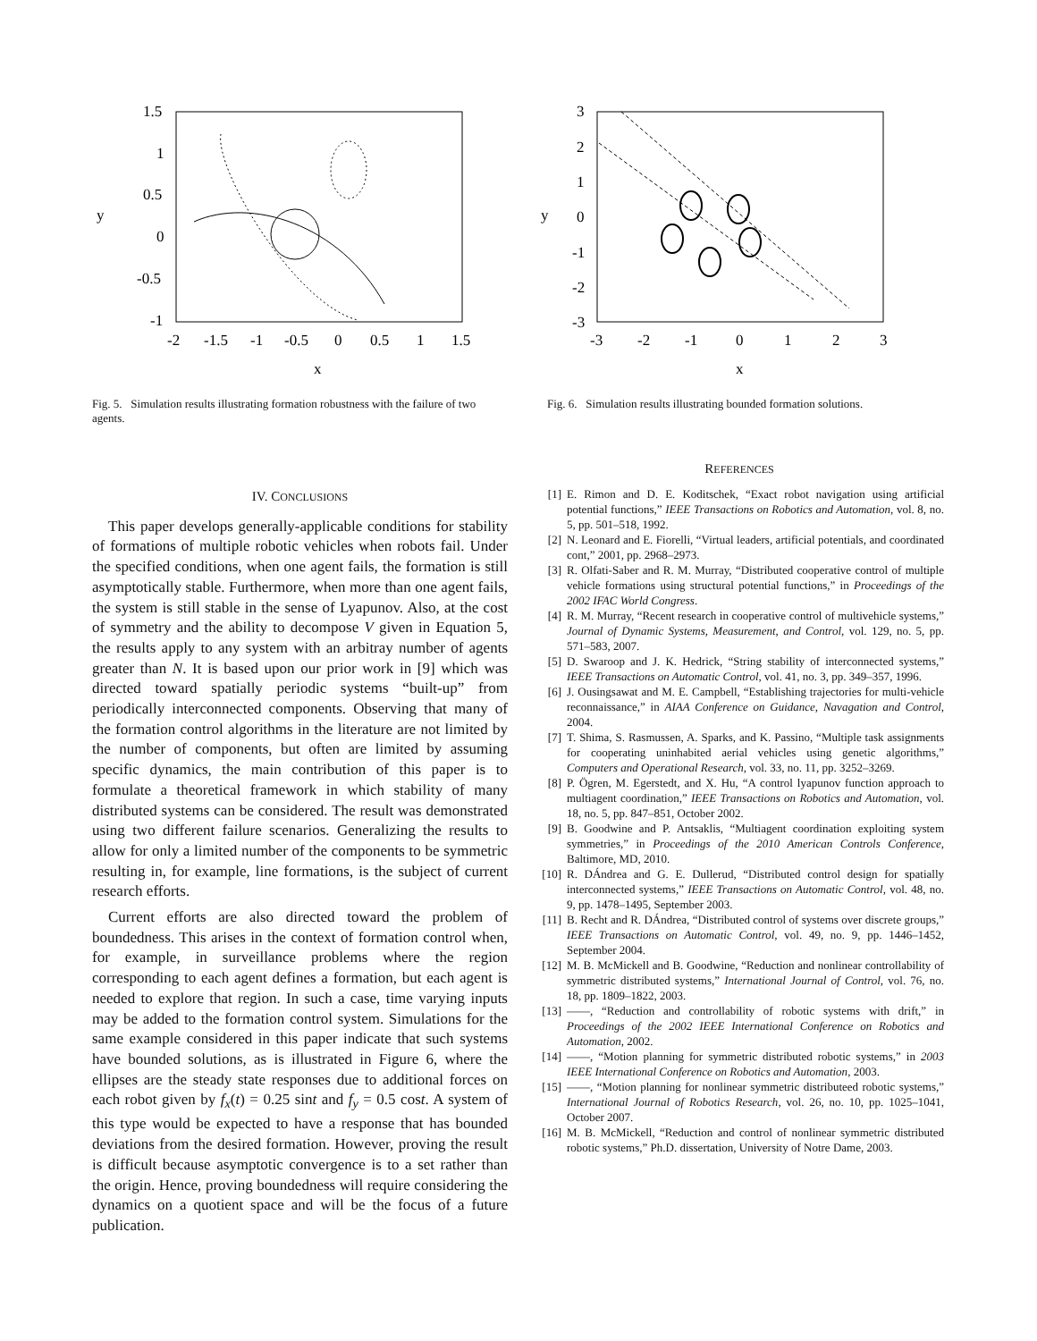1.5
1
0.5
0
-0.5
-1
-2
-1.5
-1
-0.5
0
0.5
1
1.5
x
y
Fig. 5. Simulation results illustrating formation robustness with the failure of two agents.
3
2
1
0
-1
-2
-3
-3
-2
-1
0
1
2
3
x
y
Fig. 6. Simulation results illustrating bounded formation solutions.
IV. CONCLUSIONS
This paper develops generally-applicable conditions for stability of formations of multiple robotic vehicles when robots fail. Under the specified conditions, when one agent fails, the formation is still asymptotically stable. Furthermore, when more than one agent fails, the system is still stable in the sense of Lyapunov. Also, at the cost of symmetry and the ability to decompose V given in Equation 5, the results apply to any system with an arbitray number of agents greater than N. It is based upon our prior work in [9] which was directed toward spatially periodic systems “built-up” from periodically interconnected components. Observing that many of the formation control algorithms in the literature are not limited by the number of components, but often are limited by assuming specific dynamics, the main contribution of this paper is to formulate a theoretical framework in which stability of many distributed systems can be considered. The result was demonstrated using two different failure scenarios. Generalizing the results to allow for only a limited number of the components to be symmetric resulting in, for example, line formations, is the subject of current research efforts.
Current efforts are also directed toward the problem of boundedness. This arises in the context of formation control when, for example, in surveillance problems where the region corresponding to each agent defines a formation, but each agent is needed to explore that region. In such a case, time varying inputs may be added to the formation control system. Simulations for the same example considered in this paper indicate that such systems have bounded solutions, as is illustrated in Figure 6, where the ellipses are the steady state responses due to additional forces on each robot given by f<sub>x</sub>(t) = 0.25 sint and f<sub>y</sub> = 0.5 cost. A system of this type would be expected to have a response that has bounded deviations from the desired formation. However, proving the result is difficult because asymptotic convergence is to a set rather than the origin. Hence, proving boundedness will require considering the dynamics on a quotient space and will be the focus of a future publication.
REFERENCES
[1] E. Rimon and D. E. Koditschek, “Exact robot navigation using artificial potential functions,” IEEE Transactions on Robotics and Automation, vol. 8, no. 5, pp. 501–518, 1992.
[2] N. Leonard and E. Fiorelli, “Virtual leaders, artificial potentials, and coordinated cont,” 2001, pp. 2968–2973.
[3] R. Olfati-Saber and R. M. Murray, “Distributed cooperative control of multiple vehicle formations using structural potential functions,” in Proceedings of the 2002 IFAC World Congress.
[4] R. M. Murray, “Recent research in cooperative control of multivehicle systems,” Journal of Dynamic Systems, Measurement, and Control, vol. 129, no. 5, pp. 571–583, 2007.
[5] D. Swaroop and J. K. Hedrick, “String stability of interconnected systems,” IEEE Transactions on Automatic Control, vol. 41, no. 3, pp. 349–357, 1996.
[6] J. Ousingsawat and M. E. Campbell, “Establishing trajectories for multi-vehicle reconnaissance,” in AIAA Conference on Guidance, Navagation and Control, 2004.
[7] T. Shima, S. Rasmussen, A. Sparks, and K. Passino, “Multiple task assignments for cooperating uninhabited aerial vehicles using genetic algorithms,” Computers and Operational Research, vol. 33, no. 11, pp. 3252–3269.
[8] P. Ögren, M. Egerstedt, and X. Hu, “A control lyapunov function approach to multiagent coordination,” IEEE Transactions on Robotics and Automation, vol. 18, no. 5, pp. 847–851, October 2002.
[9] B. Goodwine and P. Antsaklis, “Multiagent coordination exploiting system symmetries,” in Proceedings of the 2010 American Controls Conference, Baltimore, MD, 2010.
[10] R. DÁndrea and G. E. Dullerud, “Distributed control design for spatially interconnected systems,” IEEE Transactions on Automatic Control, vol. 48, no. 9, pp. 1478–1495, September 2003.
[11] B. Recht and R. DÁndrea, “Distributed control of systems over discrete groups,” IEEE Transactions on Automatic Control, vol. 49, no. 9, pp. 1446–1452, September 2004.
[12] M. B. McMickell and B. Goodwine, “Reduction and nonlinear controllability of symmetric distributed systems,” International Journal of Control, vol. 76, no. 18, pp. 1809–1822, 2003.
[13] ——, “Reduction and controllability of robotic systems with drift,” in Proceedings of the 2002 IEEE International Conference on Robotics and Automation, 2002.
[14] ——, “Motion planning for symmetric distributed robotic systems,” in 2003 IEEE International Conference on Robotics and Automation, 2003.
[15] ——, “Motion planning for nonlinear symmetric distributeed robotic systems,” International Journal of Robotics Research, vol. 26, no. 10, pp. 1025–1041, October 2007.
[16] M. B. McMickell, “Reduction and control of nonlinear symmetric distributed robotic systems,” Ph.D. dissertation, University of Notre Dame, 2003.